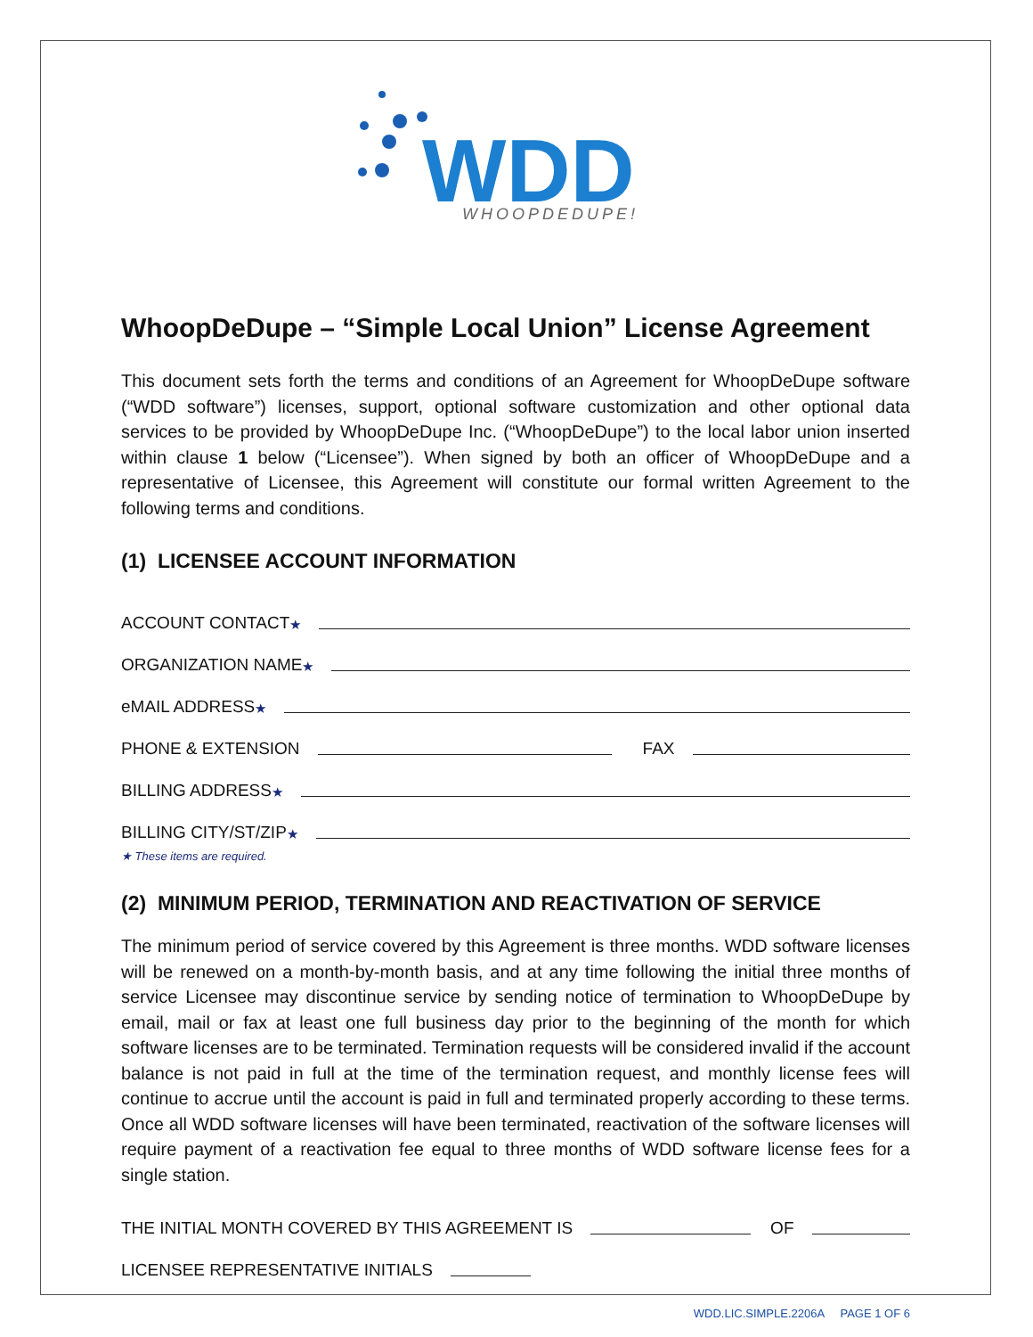WDD
WHOOPDEDUPE!
WhoopDeDupe – “Simple Local Union” License Agreement
This document sets forth the terms and conditions of an Agreement for WhoopDeDupe software (“WDD software”) licenses, support, optional software customization and other optional data services to be provided by WhoopDeDupe Inc. (“WhoopDeDupe”) to the local labor union inserted within clause 1 below (“Licensee”). When signed by both an officer of WhoopDeDupe and a representative of Licensee, this Agreement will constitute our formal written Agreement to the following terms and conditions.
(1) LICENSEE ACCOUNT INFORMATION
ACCOUNT CONTACT ★
ORGANIZATION NAME ★
eMAIL ADDRESS ★
PHONE & EXTENSION FAX
BILLING ADDRESS ★
BILLING CITY/ST/ZIP ★
★ These items are required.
(2) MINIMUM PERIOD, TERMINATION AND REACTIVATION OF SERVICE
The minimum period of service covered by this Agreement is three months. WDD software licenses will be renewed on a month-by-month basis, and at any time following the initial three months of service Licensee may discontinue service by sending notice of termination to WhoopDeDupe by email, mail or fax at least one full business day prior to the beginning of the month for which software licenses are to be terminated. Termination requests will be considered invalid if the account balance is not paid in full at the time of the termination request, and monthly license fees will continue to accrue until the account is paid in full and terminated properly according to these terms. Once all WDD software licenses will have been terminated, reactivation of the software licenses will require payment of a reactivation fee equal to three months of WDD software license fees for a single station.
THE INITIAL MONTH COVERED BY THIS AGREEMENT IS OF
LICENSEE REPRESENTATIVE INITIALS
WDD.LIC.SIMPLE.2206A PAGE 1 OF 6